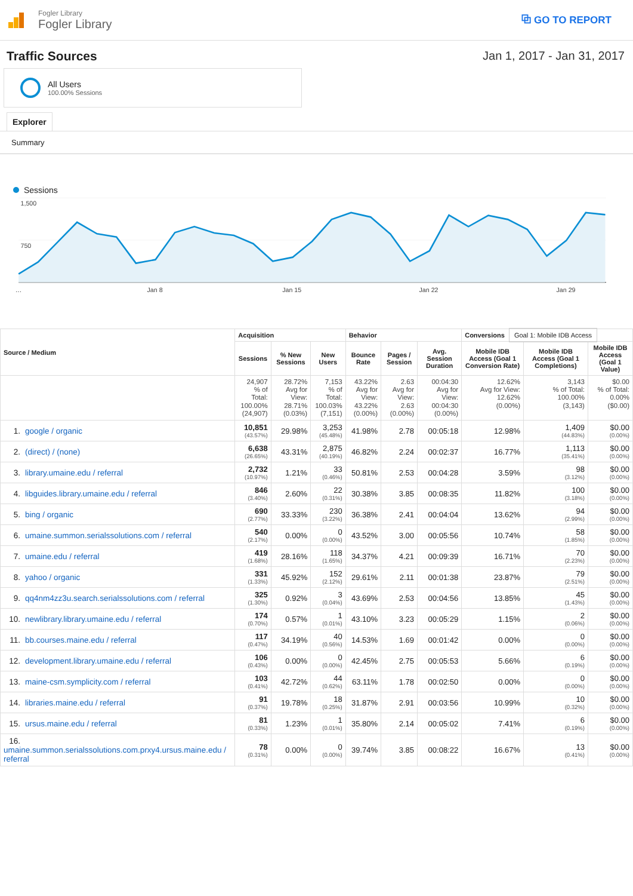Fogler Library
Fogler Library
⧉ GO TO REPORT
Traffic Sources Jan 1, 2017 - Jan 31, 2017
All Users
100.00% Sessions
Explorer
Summary
Sessions
1,500
750
…
Jan 8
Jan 15
Jan 22
Jan 29
| Source / Medium | Acquisition | | | Behavior | | | Conversions Goal 1: Mobile IDB Access | | |
| --- | --- | --- | --- | --- | --- | --- | --- | --- | --- |
| | Sessions | % New Sessions | New Users | Bounce Rate | Pages / Session | Avg. Session Duration | Mobile IDB Access (Goal 1 Conversion Rate) | Mobile IDB Access (Goal 1 Completions) | Mobile IDB Access (Goal 1 Value) |
| | 24,907 % of Total: 100.00% (24,907) | 28.72% Avg for View: 28.71% (0.03%) | 7,153 % of Total: 100.03% (7,151) | 43.22% Avg for View: 43.22% (0.00%) | 2.63 Avg for View: 2.63 (0.00%) | 00:04:30 Avg for View: 00:04:30 (0.00%) | 12.62% Avg for View: 12.62% (0.00%) | 3,143 % of Total: 100.00% (3,143) | $0.00 % of Total: 0.00% ($0.00) |
| 1. google / organic | 10,851 (43.57%) | 29.98% | 3,253 (45.48%) | 41.98% | 2.78 | 00:05:18 | 12.98% | 1,409 (44.83%) | $0.00 (0.00%) |
| 2. (direct) / (none) | 6,638 (26.65%) | 43.31% | 2,875 (40.19%) | 46.82% | 2.24 | 00:02:37 | 16.77% | 1,113 (35.41%) | $0.00 (0.00%) |
| 3. library.umaine.edu / referral | 2,732 (10.97%) | 1.21% | 33 (0.46%) | 50.81% | 2.53 | 00:04:28 | 3.59% | 98 (3.12%) | $0.00 (0.00%) |
| 4. libguides.library.umaine.edu / referral | 846 (3.40%) | 2.60% | 22 (0.31%) | 30.38% | 3.85 | 00:08:35 | 11.82% | 100 (3.18%) | $0.00 (0.00%) |
| 5. bing / organic | 690 (2.77%) | 33.33% | 230 (3.22%) | 36.38% | 2.41 | 00:04:04 | 13.62% | 94 (2.99%) | $0.00 (0.00%) |
| 6. umaine.summon.serialssolutions.com / referral | 540 (2.17%) | 0.00% | 0 (0.00%) | 43.52% | 3.00 | 00:05:56 | 10.74% | 58 (1.85%) | $0.00 (0.00%) |
| 7. umaine.edu / referral | 419 (1.68%) | 28.16% | 118 (1.65%) | 34.37% | 4.21 | 00:09:39 | 16.71% | 70 (2.23%) | $0.00 (0.00%) |
| 8. yahoo / organic | 331 (1.33%) | 45.92% | 152 (2.12%) | 29.61% | 2.11 | 00:01:38 | 23.87% | 79 (2.51%) | $0.00 (0.00%) |
| 9. qq4nm4zz3u.search.serialssolutions.com / referral | 325 (1.30%) | 0.92% | 3 (0.04%) | 43.69% | 2.53 | 00:04:56 | 13.85% | 45 (1.43%) | $0.00 (0.00%) |
| 10. newlibrary.library.umaine.edu / referral | 174 (0.70%) | 0.57% | 1 (0.01%) | 43.10% | 3.23 | 00:05:29 | 1.15% | 2 (0.06%) | $0.00 (0.00%) |
| 11. bb.courses.maine.edu / referral | 117 (0.47%) | 34.19% | 40 (0.56%) | 14.53% | 1.69 | 00:01:42 | 0.00% | 0 (0.00%) | $0.00 (0.00%) |
| 12. development.library.umaine.edu / referral | 106 (0.43%) | 0.00% | 0 (0.00%) | 42.45% | 2.75 | 00:05:53 | 5.66% | 6 (0.19%) | $0.00 (0.00%) |
| 13. maine-csm.symplicity.com / referral | 103 (0.41%) | 42.72% | 44 (0.62%) | 63.11% | 1.78 | 00:02:50 | 0.00% | 0 (0.00%) | $0.00 (0.00%) |
| 14. libraries.maine.edu / referral | 91 (0.37%) | 19.78% | 18 (0.25%) | 31.87% | 2.91 | 00:03:56 | 10.99% | 10 (0.32%) | $0.00 (0.00%) |
| 15. ursus.maine.edu / referral | 81 (0.33%) | 1.23% | 1 (0.01%) | 35.80% | 2.14 | 00:05:02 | 7.41% | 6 (0.19%) | $0.00 (0.00%) |
| 16. umaine.summon.serialssolutions.com.prxy4.ursus.maine.edu / referral | 78 (0.31%) | 0.00% | 0 (0.00%) | 39.74% | 3.85 | 00:08:22 | 16.67% | 13 (0.41%) | $0.00 (0.00%) |